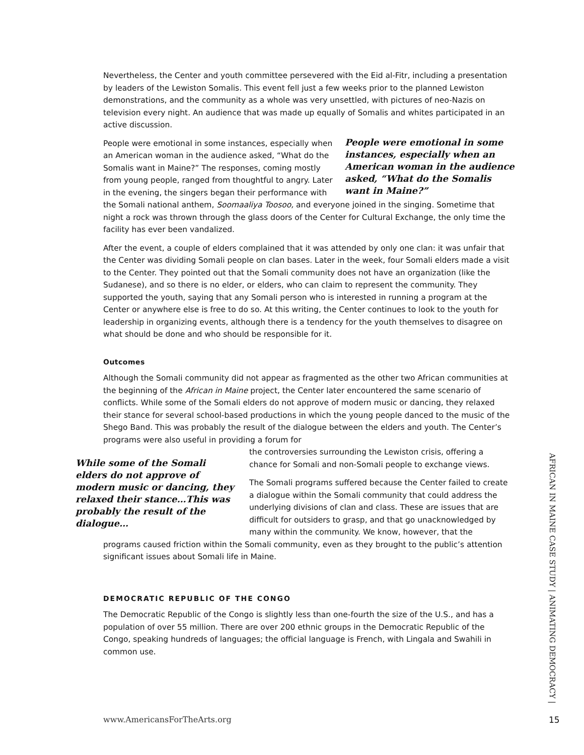Nevertheless, the Center and youth committee persevered with the Eid al-Fitr, including a presentation by leaders of the Lewiston Somalis. This event fell just a few weeks prior to the planned Lewiston demonstrations, and the community as a whole was very unsettled, with pictures of neo-Nazis on television every night. An audience that was made up equally of Somalis and whites participated in an active discussion.
People were emotional in some instances, especially when an American woman in the audience asked, “What do the Somalis want in Maine?”
People were emotional in some instances, especially when an American woman in the audience asked, “What do the Somalis want in Maine?” The responses, coming mostly from young people, ranged from thoughtful to angry. Later in the evening, the singers began their performance with the Somali national anthem, Soomaaliya Toosoo, and everyone joined in the singing. Sometime that night a rock was thrown through the glass doors of the Center for Cultural Exchange, the only time the facility has ever been vandalized.
After the event, a couple of elders complained that it was attended by only one clan: it was unfair that the Center was dividing Somali people on clan bases. Later in the week, four Somali elders made a visit to the Center. They pointed out that the Somali community does not have an organization (like the Sudanese), and so there is no elder, or elders, who can claim to represent the community. They supported the youth, saying that any Somali person who is interested in running a program at the Center or anywhere else is free to do so. At this writing, the Center continues to look to the youth for leadership in organizing events, although there is a tendency for the youth themselves to disagree on what should be done and who should be responsible for it.
Outcomes
Although the Somali community did not appear as fragmented as the other two African communities at the beginning of the African in Maine project, the Center later encountered the same scenario of conflicts. While some of the Somali elders do not approve of modern music or dancing, they relaxed their stance for several school-based productions in which the young people danced to the music of the Shego Band. This was probably the result of the dialogue between the elders and youth. The Center’s programs were also useful in providing a forum for
While some of the Somali elders do not approve of modern music or dancing, they relaxed their stance…This was probably the result of the dialogue…
the controversies surrounding the Lewiston crisis, offering a chance for Somali and non-Somali people to exchange views.
The Somali programs suffered because the Center failed to create a dialogue within the Somali community that could address the underlying divisions of clan and class. These are issues that are difficult for outsiders to grasp, and that go unacknowledged by many within the community. We know, however, that the programs caused friction within the Somali community, even as they brought to the public’s attention significant issues about Somali life in Maine.
DEMOCRATIC REPUBLIC OF THE CONGO
The Democratic Republic of the Congo is slightly less than one-fourth the size of the U.S., and has a population of over 55 million. There are over 200 ethnic groups in the Democratic Republic of the Congo, speaking hundreds of languages; the official language is French, with Lingala and Swahili in common use.
AFRICAN IN MAINE CASE STUDY | ANIMATING DEMOCRACY |
www.AmericansForTheArts.org 15